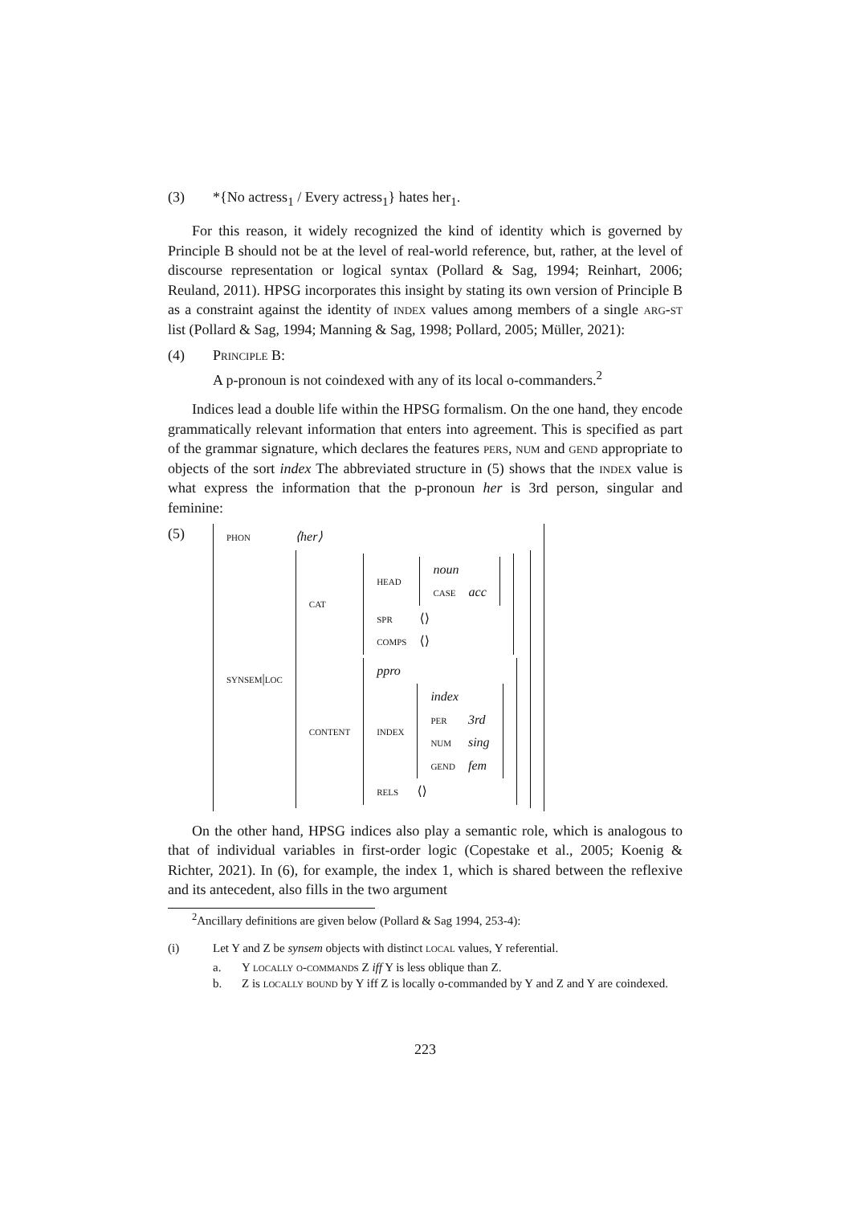(3) *{No actress<sub>1</sub> / Every actress<sub>1</sub>} hates her<sub>1</sub>.
For this reason, it widely recognized the kind of identity which is governed by Principle B should not be at the level of real-world reference, but, rather, at the level of discourse representation or logical syntax (Pollard & Sag, 1994; Reinhart, 2006; Reuland, 2011). HPSG incorporates this insight by stating its own version of Principle B as a constraint against the identity of index values among members of a single arg-st list (Pollard & Sag, 1994; Manning & Sag, 1998; Pollard, 2005; Müller, 2021):
(4) Principle B:
A p-pronoun is not coindexed with any of its local o-commanders.<sup>2</sup>
Indices lead a double life within the HPSG formalism. On the one hand, they encode grammatically relevant information that enters into agreement. This is specified as part of the grammar signature, which declares the features pers, num and gend appropriate to objects of the sort index The abbreviated structure in (5) shows that the index value is what express the information that the p-pronoun her is 3rd person, singular and feminine:
(5)
| phon | ⟨her⟩ |
| synsem/loc | / cat / / head / / noun / / / case / acc / / / spr / ⟨⟩ / / comps / ⟨⟩ / / / content / / ppro / / / index / / index / / / per / 3rd / / num / sing / / gend / fem / / / rels / ⟨⟩ / / |
On the other hand, HPSG indices also play a semantic role, which is analogous to that of individual variables in first-order logic (Copestake et al., 2005; Koenig & Richter, 2021). In (6), for example, the index 1, which is shared between the reflexive and its antecedent, also fills in the two argument
<sup>2</sup> Ancillary definitions are given below (Pollard & Sag 1994, 253-4):
(i) Let Y and Z be synsem objects with distinct local values, Y referential.
a. Y locally o-commands Z iff Y is less oblique than Z.
b. Z is locally bound by Y iff Z is locally o-commanded by Y and Z and Y are coindexed.
223